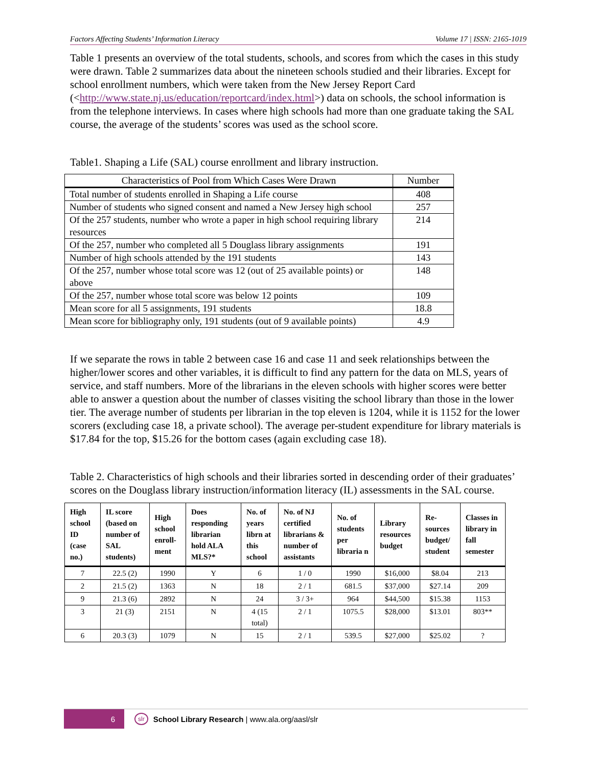Factors Affecting Students’ Information Literacy Volume 17 | ISSN: 2165-1019
Table 1 presents an overview of the total students, schools, and scores from which the cases in this study were drawn. Table 2 summarizes data about the nineteen schools studied and their libraries. Except for school enrollment numbers, which were taken from the New Jersey Report Card (<http://www.state.nj.us/education/reportcard/index.html>) data on schools, the school information is from the telephone interviews. In cases where high schools had more than one graduate taking the SAL course, the average of the students’ scores was used as the school score.
Table1. Shaping a Life (SAL) course enrollment and library instruction.
| Characteristics of Pool from Which Cases Were Drawn | Number |
| --- | --- |
| Total number of students enrolled in Shaping a Life course | 408 |
| Number of students who signed consent and named a New Jersey high school | 257 |
| Of the 257 students, number who wrote a paper in high school requiring library resources | 214 |
| Of the 257, number who completed all 5 Douglass library assignments | 191 |
| Number of high schools attended by the 191 students | 143 |
| Of the 257, number whose total score was 12 (out of 25 available points) or above | 148 |
| Of the 257, number whose total score was below 12 points | 109 |
| Mean score for all 5 assignments, 191 students | 18.8 |
| Mean score for bibliography only, 191 students (out of 9 available points) | 4.9 |
If we separate the rows in table 2 between case 16 and case 11 and seek relationships between the higher/lower scores and other variables, it is difficult to find any pattern for the data on MLS, years of service, and staff numbers. More of the librarians in the eleven schools with higher scores were better able to answer a question about the number of classes visiting the school library than those in the lower tier. The average number of students per librarian in the top eleven is 1204, while it is 1152 for the lower scorers (excluding case 18, a private school). The average per-student expenditure for library materials is $17.84 for the top, $15.26 for the bottom cases (again excluding case 18).
Table 2. Characteristics of high schools and their libraries sorted in descending order of their graduates’ scores on the Douglass library instruction/information literacy (IL) assessments in the SAL course.
| High school ID (case no.) | IL score (based on number of SAL students) | High school enroll-ment | Does responding librarian hold ALA MLS?* | No. of years librn at this school | No. of NJ certified librarians & number of assistants | No. of students per libraria n | Library resources budget | Re-sources budget/ student | Classes in library in fall semester |
| --- | --- | --- | --- | --- | --- | --- | --- | --- | --- |
| 7 | 22.5 (2) | 1990 | Y | 6 | 1 / 0 | 1990 | $16,000 | $8.04 | 213 |
| 2 | 21.5 (2) | 1363 | N | 18 | 2 / 1 | 681.5 | $37,000 | $27.14 | 209 |
| 9 | 21.3 (6) | 2892 | N | 24 | 3 / 3+ | 964 | $44,500 | $15.38 | 1153 |
| 3 | 21 (3) | 2151 | N | 4 (15 total) | 2 / 1 | 1075.5 | $28,000 | $13.01 | 803** |
| 6 | 20.3 (3) | 1079 | N | 15 | 2 / 1 | 539.5 | $27,000 | $25.02 | ? |
6
slr School Library Research | www.ala.org/aasl/slr